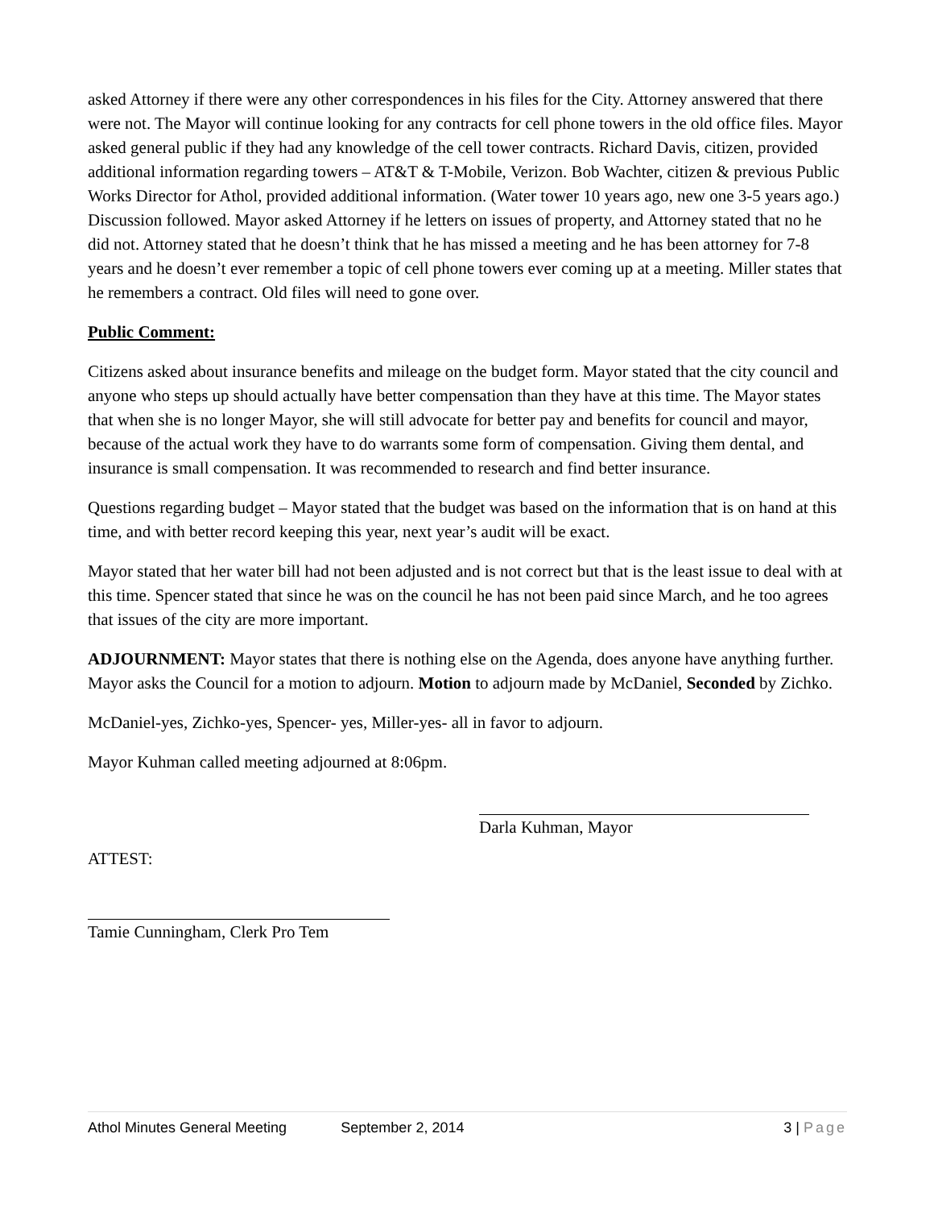asked Attorney if there were any other correspondences in his files for the City. Attorney answered that there were not. The Mayor will continue looking for any contracts for cell phone towers in the old office files. Mayor asked general public if they had any knowledge of the cell tower contracts. Richard Davis, citizen, provided additional information regarding towers – AT&T & T-Mobile, Verizon. Bob Wachter, citizen & previous Public Works Director for Athol, provided additional information. (Water tower 10 years ago, new one 3-5 years ago.) Discussion followed. Mayor asked Attorney if he letters on issues of property, and Attorney stated that no he did not. Attorney stated that he doesn’t think that he has missed a meeting and he has been attorney for 7-8 years and he doesn’t ever remember a topic of cell phone towers ever coming up at a meeting. Miller states that he remembers a contract. Old files will need to gone over.
Public Comment:
Citizens asked about insurance benefits and mileage on the budget form. Mayor stated that the city council and anyone who steps up should actually have better compensation than they have at this time. The Mayor states that when she is no longer Mayor, she will still advocate for better pay and benefits for council and mayor, because of the actual work they have to do warrants some form of compensation. Giving them dental, and insurance is small compensation. It was recommended to research and find better insurance.
Questions regarding budget – Mayor stated that the budget was based on the information that is on hand at this time, and with better record keeping this year, next year’s audit will be exact.
Mayor stated that her water bill had not been adjusted and is not correct but that is the least issue to deal with at this time. Spencer stated that since he was on the council he has not been paid since March, and he too agrees that issues of the city are more important.
ADJOURNMENT: Mayor states that there is nothing else on the Agenda, does anyone have anything further. Mayor asks the Council for a motion to adjourn. Motion to adjourn made by McDaniel, Seconded by Zichko.
McDaniel-yes, Zichko-yes, Spencer- yes, Miller-yes- all in favor to adjourn.
Mayor Kuhman called meeting adjourned at 8:06pm.
ATTEST:
Darla Kuhman, Mayor
Tamie Cunningham, Clerk Pro Tem
Athol Minutes General Meeting September 2, 2014 3 | Page